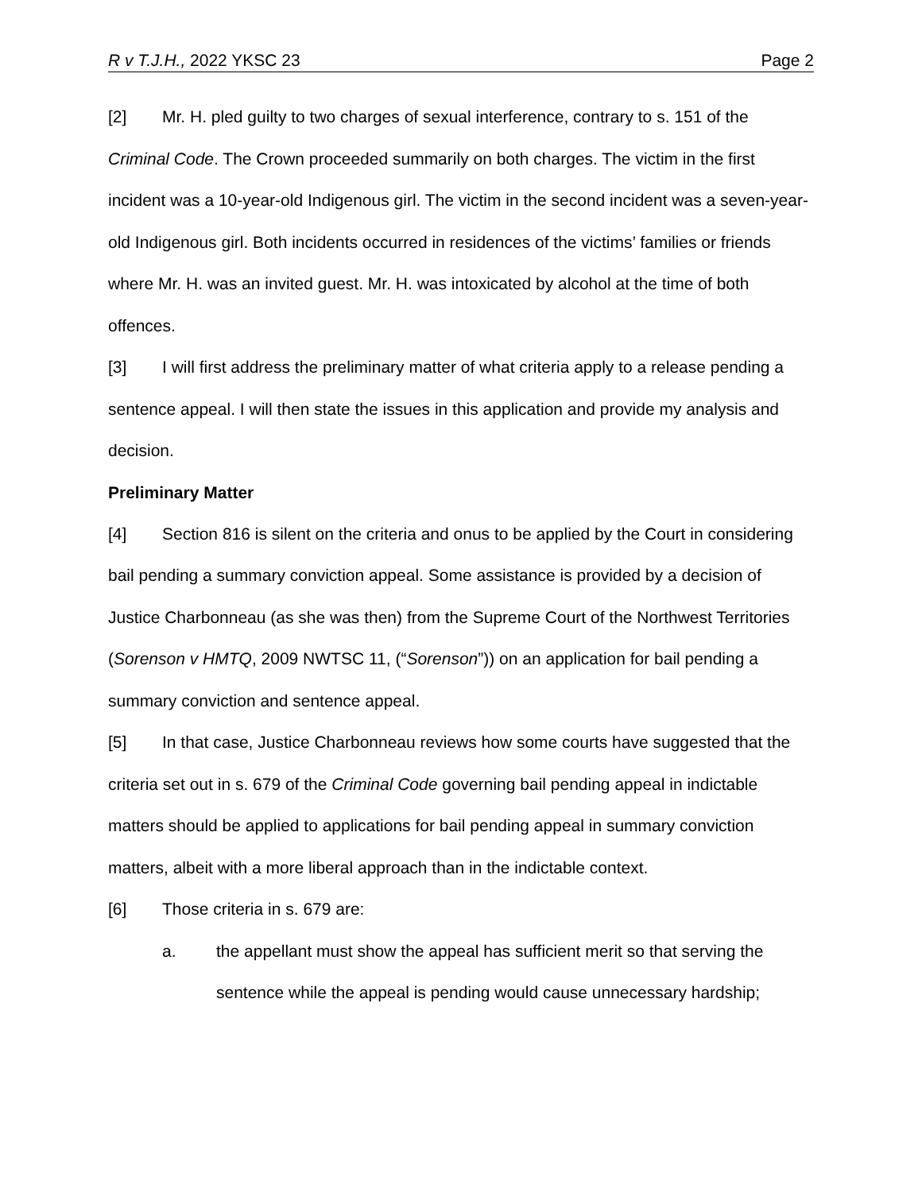R v T.J.H., 2022 YKSC 23 Page 2
[2] Mr. H. pled guilty to two charges of sexual interference, contrary to s. 151 of the Criminal Code. The Crown proceeded summarily on both charges. The victim in the first incident was a 10-year-old Indigenous girl. The victim in the second incident was a seven-year-old Indigenous girl. Both incidents occurred in residences of the victims’ families or friends where Mr. H. was an invited guest. Mr. H. was intoxicated by alcohol at the time of both offences.
[3] I will first address the preliminary matter of what criteria apply to a release pending a sentence appeal. I will then state the issues in this application and provide my analysis and decision.
Preliminary Matter
[4] Section 816 is silent on the criteria and onus to be applied by the Court in considering bail pending a summary conviction appeal. Some assistance is provided by a decision of Justice Charbonneau (as she was then) from the Supreme Court of the Northwest Territories (Sorenson v HMTQ, 2009 NWTSC 11, (“Sorenson”)) on an application for bail pending a summary conviction and sentence appeal.
[5] In that case, Justice Charbonneau reviews how some courts have suggested that the criteria set out in s. 679 of the Criminal Code governing bail pending appeal in indictable matters should be applied to applications for bail pending appeal in summary conviction matters, albeit with a more liberal approach than in the indictable context.
[6] Those criteria in s. 679 are:
a. the appellant must show the appeal has sufficient merit so that serving the sentence while the appeal is pending would cause unnecessary hardship;